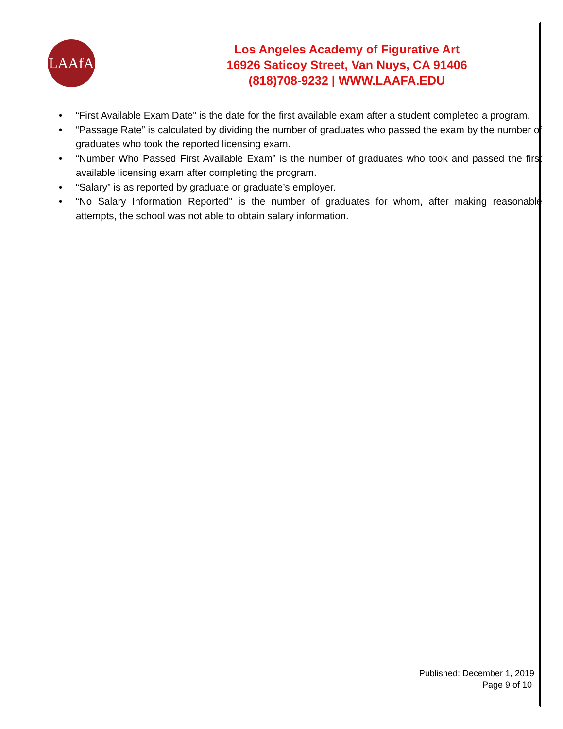LAAfA
Los Angeles Academy of Figurative Art
16926 Saticoy Street, Van Nuys, CA 91406
(818)708-9232 | WWW.LAAFA.EDU
• “First Available Exam Date” is the date for the first available exam after a student completed a program.
• “Passage Rate” is calculated by dividing the number of graduates who passed the exam by the number of graduates who took the reported licensing exam.
• “Number Who Passed First Available Exam” is the number of graduates who took and passed the first available licensing exam after completing the program.
• “Salary” is as reported by graduate or graduate’s employer.
• “No Salary Information Reported” is the number of graduates for whom, after making reasonable attempts, the school was not able to obtain salary information.
Published: December 1, 2019
Page 9 of 10